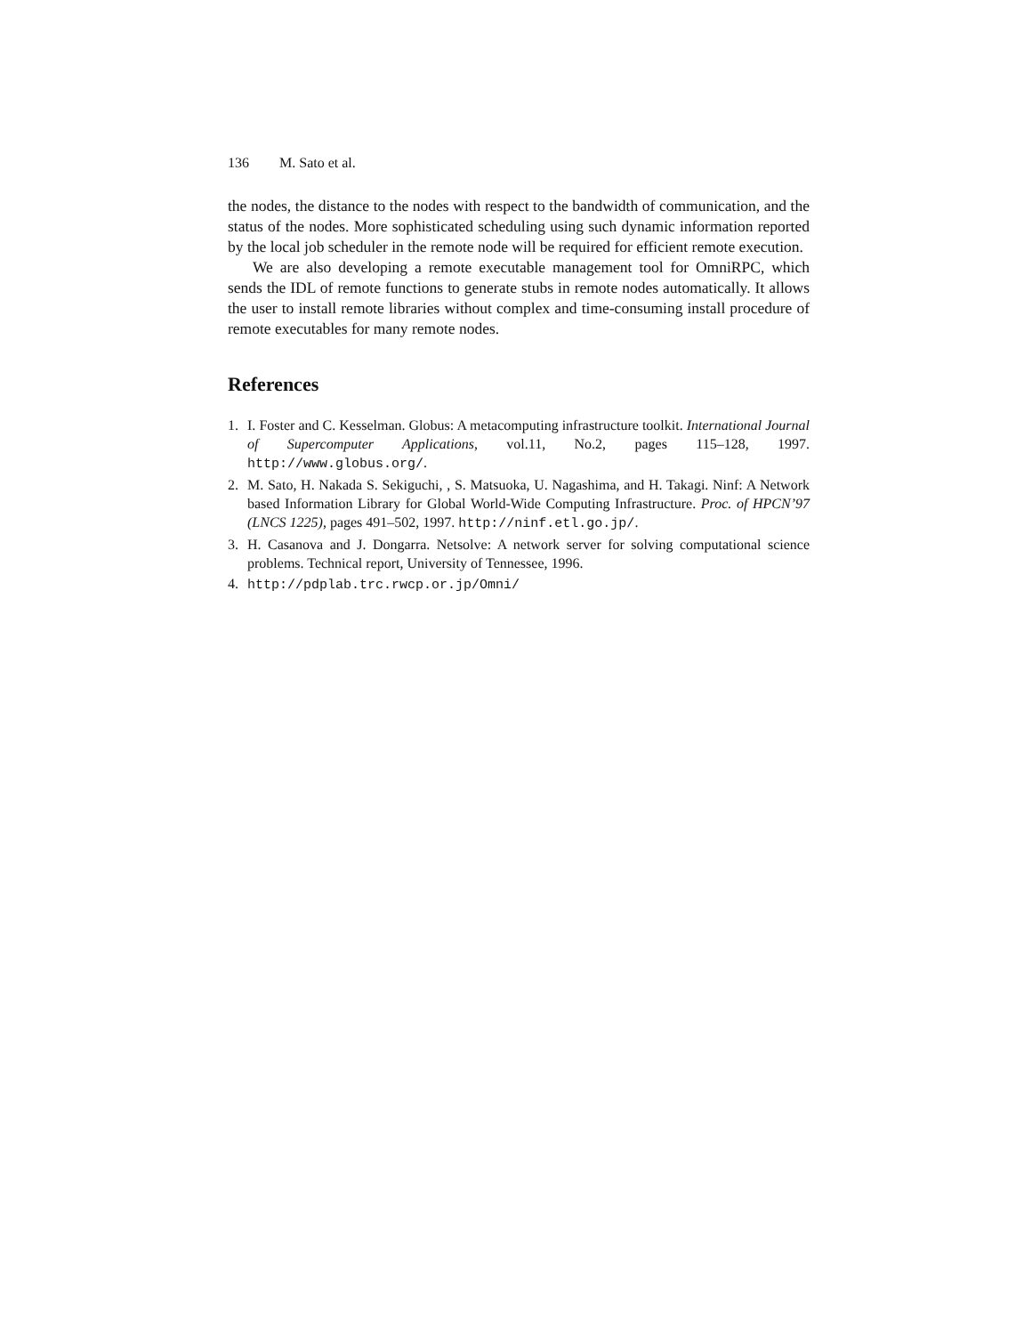136 M. Sato et al.
the nodes, the distance to the nodes with respect to the bandwidth of communication, and the status of the nodes. More sophisticated scheduling using such dynamic information reported by the local job scheduler in the remote node will be required for efficient remote execution.
We are also developing a remote executable management tool for OmniRPC, which sends the IDL of remote functions to generate stubs in remote nodes automatically. It allows the user to install remote libraries without complex and time-consuming install procedure of remote executables for many remote nodes.
References
1. I. Foster and C. Kesselman. Globus: A metacomputing infrastructure toolkit. International Journal of Supercomputer Applications, vol.11, No.2, pages 115–128, 1997. http://www.globus.org/.
2. M. Sato, H. Nakada S. Sekiguchi, , S. Matsuoka, U. Nagashima, and H. Takagi. Ninf: A Network based Information Library for Global World-Wide Computing Infrastructure. Proc. of HPCN’97 (LNCS 1225), pages 491–502, 1997. http://ninf.etl.go.jp/.
3. H. Casanova and J. Dongarra. Netsolve: A network server for solving computational science problems. Technical report, University of Tennessee, 1996.
4. http://pdplab.trc.rwcp.or.jp/Omni/